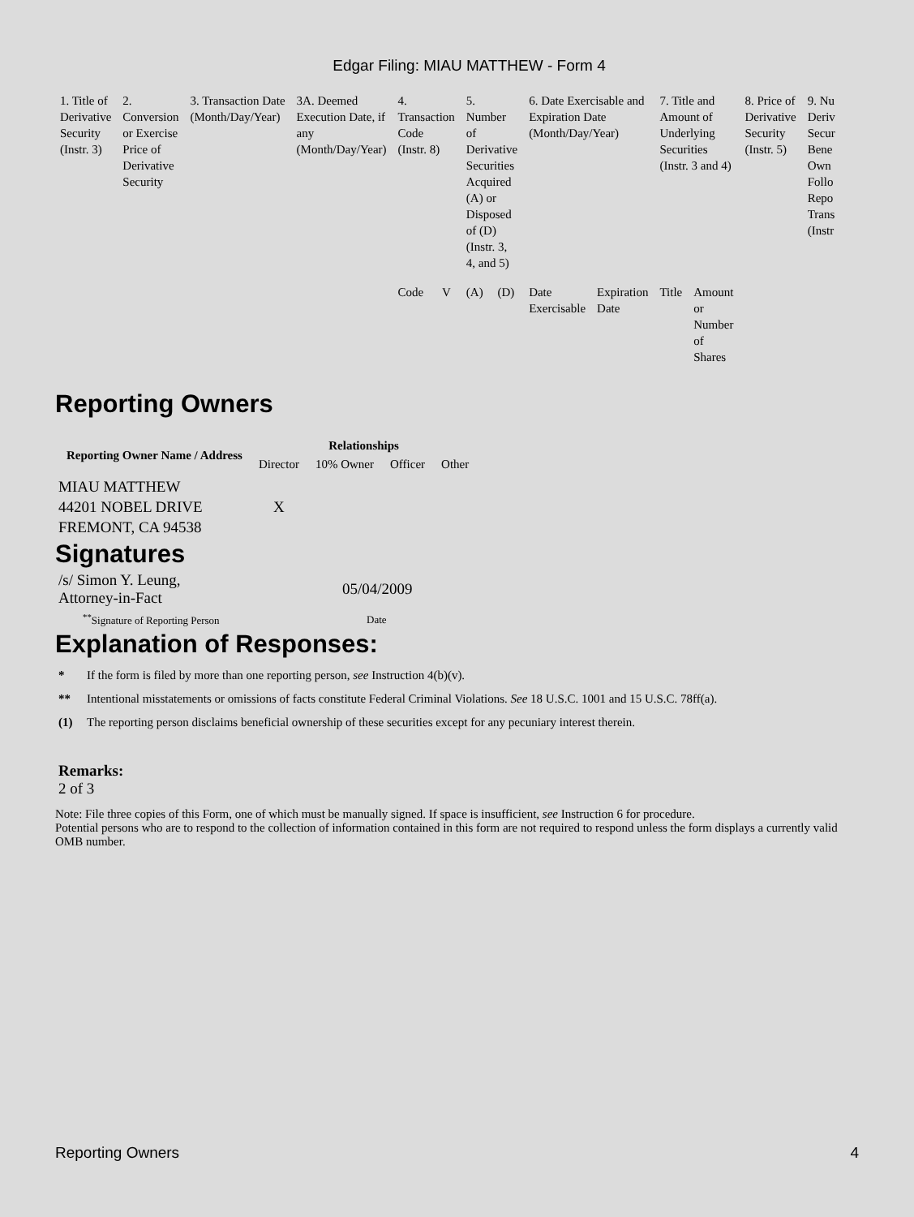Edgar Filing: MIAU MATTHEW - Form 4
| 1. Title of Derivative Security (Instr. 3) | 2. Conversion or Exercise Price of Derivative Security | 3. Transaction Date (Month/Day/Year) | 3A. Deemed Execution Date, if any (Month/Day/Year) | 4. Transaction Code (Instr. 8) | | 5. Number of Derivative Securities Acquired (A) or Disposed of (D) (Instr. 3, 4, and 5) | | 6. Date Exercisable and Expiration Date (Month/Day/Year) | | 7. Title and Amount of Underlying Securities (Instr. 3 and 4) | | 8. Price of Derivative Security (Instr. 5) | 9. Nu Deriv Secur Bene Own Follo Repo Trans (Instr |
| | | | | Code | V | (A) | (D) | Date Exercisable | Expiration Date | Title | Amount or Number of Shares | | |
Reporting Owners
| Reporting Owner Name / Address | Relationships | | | |
| --- | --- | --- | --- | --- |
| | Director | 10% Owner | Officer | Other |
| MIAU MATTHEW 44201 NOBEL DRIVE FREMONT, CA 94538 | X | | | |
Signatures
| /s/ Simon Y. Leung, Attorney-in-Fact | 05/04/2009 |
| <sup>**</sup> Signature of Reporting Person | Date |
Explanation of Responses:
* If the form is filed by more than one reporting person, see Instruction 4(b)(v).
** Intentional misstatements or omissions of facts constitute Federal Criminal Violations. See 18 U.S.C. 1001 and 15 U.S.C. 78ff(a).
(1) The reporting person disclaims beneficial ownership of these securities except for any pecuniary interest therein.
Remarks:
2 of 3
Note: File three copies of this Form, one of which must be manually signed. If space is insufficient, see Instruction 6 for procedure.
Potential persons who are to respond to the collection of information contained in this form are not required to respond unless the form displays a currently valid OMB number.
Reporting Owners 4